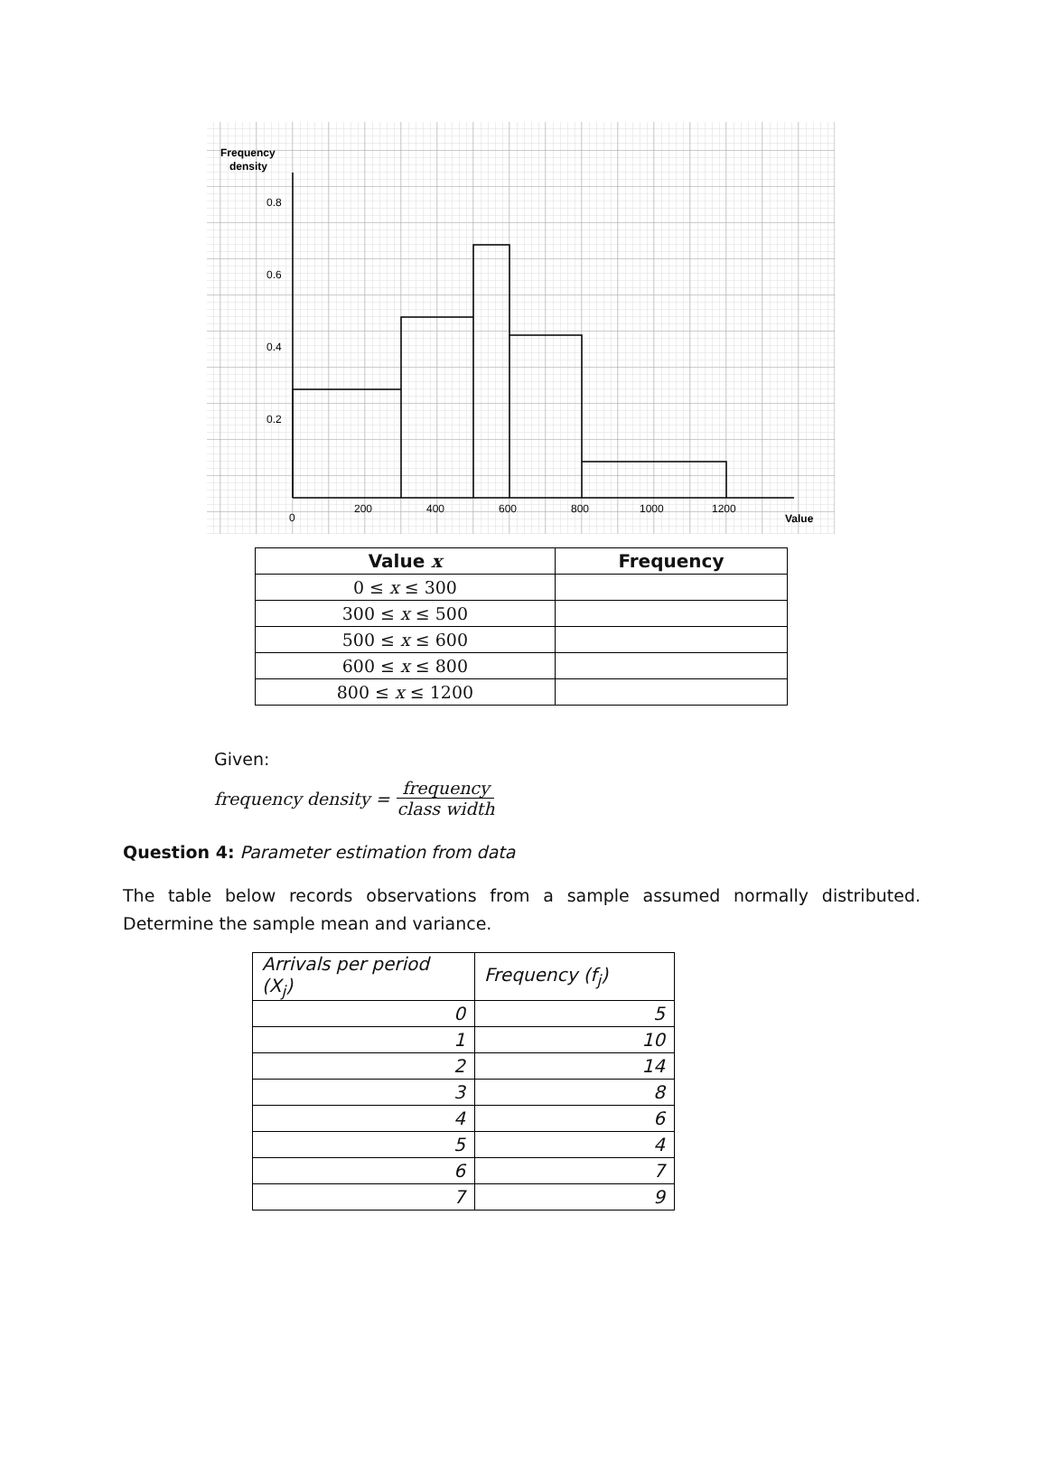Frequency
density
0.8
0.6
0.4
0.2
0
200
400
600
800
1000
1200
Value
| Value x | Frequency |
| --- | --- |
| 0 ≤ x ≤ 300 | |
| 300 ≤ x ≤ 500 | |
| 500 ≤ x ≤ 600 | |
| 600 ≤ x ≤ 800 | |
| 800 ≤ x ≤ 1200 | |
Given:
frequency density = frequency class width
Question 4: Parameter estimation from data
The table below records observations from a sample assumed normally distributed. Determine the sample mean and variance.
| Arrivals per period (X<sub>j</sub>) | Frequency (f<sub>j</sub>) |
| 0 | 5 |
| 1 | 10 |
| 2 | 14 |
| 3 | 8 |
| 4 | 6 |
| 5 | 4 |
| 6 | 7 |
| 7 | 9 |